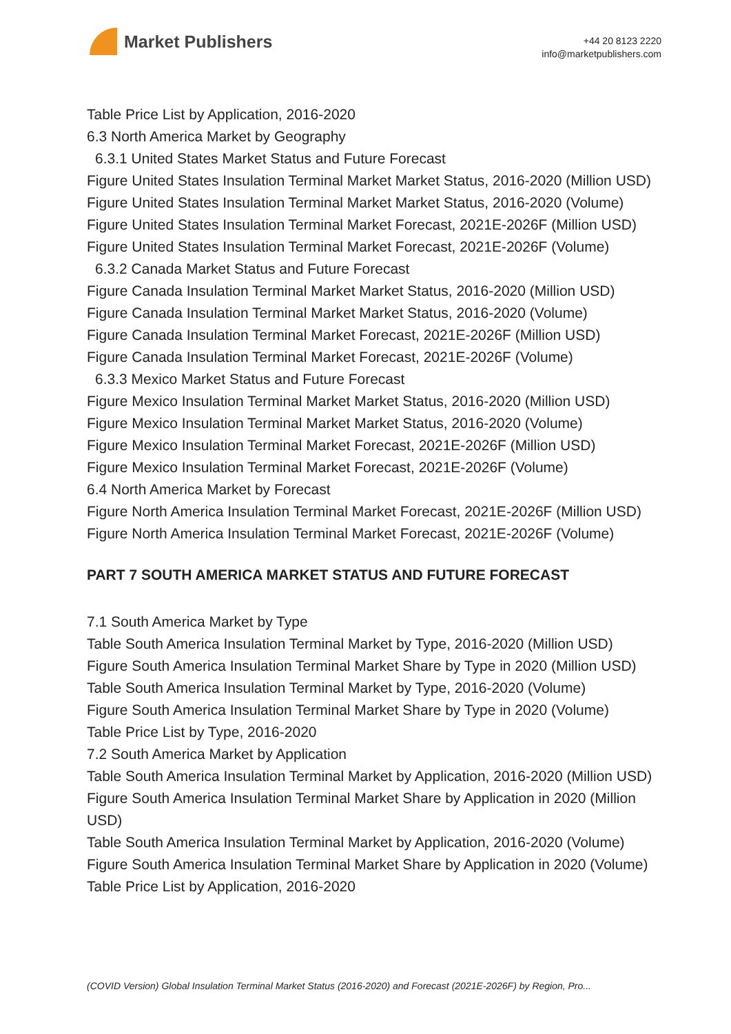Market Publishers
+44 20 8123 2220
info@marketpublishers.com
Table Price List by Application, 2016-2020
6.3 North America Market by Geography
6.3.1 United States Market Status and Future Forecast
Figure United States Insulation Terminal Market Market Status, 2016-2020 (Million USD)
Figure United States Insulation Terminal Market Market Status, 2016-2020 (Volume)
Figure United States Insulation Terminal Market Forecast, 2021E-2026F (Million USD)
Figure United States Insulation Terminal Market Forecast, 2021E-2026F (Volume)
6.3.2 Canada Market Status and Future Forecast
Figure Canada Insulation Terminal Market Market Status, 2016-2020 (Million USD)
Figure Canada Insulation Terminal Market Market Status, 2016-2020 (Volume)
Figure Canada Insulation Terminal Market Forecast, 2021E-2026F (Million USD)
Figure Canada Insulation Terminal Market Forecast, 2021E-2026F (Volume)
6.3.3 Mexico Market Status and Future Forecast
Figure Mexico Insulation Terminal Market Market Status, 2016-2020 (Million USD)
Figure Mexico Insulation Terminal Market Market Status, 2016-2020 (Volume)
Figure Mexico Insulation Terminal Market Forecast, 2021E-2026F (Million USD)
Figure Mexico Insulation Terminal Market Forecast, 2021E-2026F (Volume)
6.4 North America Market by Forecast
Figure North America Insulation Terminal Market Forecast, 2021E-2026F (Million USD)
Figure North America Insulation Terminal Market Forecast, 2021E-2026F (Volume)
PART 7 SOUTH AMERICA MARKET STATUS AND FUTURE FORECAST
7.1 South America Market by Type
Table South America Insulation Terminal Market by Type, 2016-2020 (Million USD)
Figure South America Insulation Terminal Market Share by Type in 2020 (Million USD)
Table South America Insulation Terminal Market by Type, 2016-2020 (Volume)
Figure South America Insulation Terminal Market Share by Type in 2020 (Volume)
Table Price List by Type, 2016-2020
7.2 South America Market by Application
Table South America Insulation Terminal Market by Application, 2016-2020 (Million USD)
Figure South America Insulation Terminal Market Share by Application in 2020 (Million USD)
Table South America Insulation Terminal Market by Application, 2016-2020 (Volume)
Figure South America Insulation Terminal Market Share by Application in 2020 (Volume)
Table Price List by Application, 2016-2020
(COVID Version) Global Insulation Terminal Market Status (2016-2020) and Forecast (2021E-2026F) by Region, Pro...